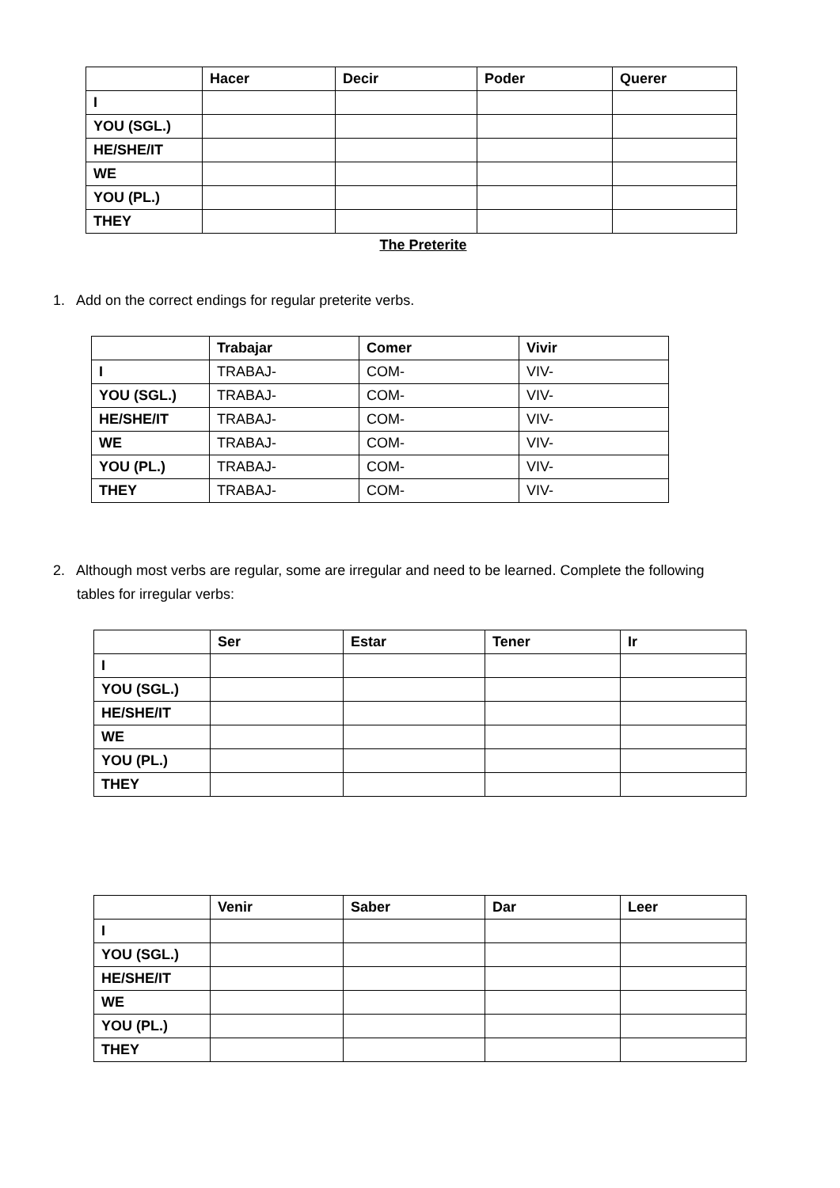| | Hacer | Decir | Poder | Querer |
| --- | --- | --- | --- | --- |
| I | | | | |
| YOU (SGL.) | | | | |
| HE/SHE/IT | | | | |
| WE | | | | |
| YOU (PL.) | | | | |
| THEY | | | | |
The Preterite
1. Add on the correct endings for regular preterite verbs.
| | Trabajar | Comer | Vivir |
| --- | --- | --- | --- |
| I | TRABAJ- | COM- | VIV- |
| YOU (SGL.) | TRABAJ- | COM- | VIV- |
| HE/SHE/IT | TRABAJ- | COM- | VIV- |
| WE | TRABAJ- | COM- | VIV- |
| YOU (PL.) | TRABAJ- | COM- | VIV- |
| THEY | TRABAJ- | COM- | VIV- |
2. Although most verbs are regular, some are irregular and need to be learned. Complete the following tables for irregular verbs:
| | Ser | Estar | Tener | Ir |
| --- | --- | --- | --- | --- |
| I | | | | |
| YOU (SGL.) | | | | |
| HE/SHE/IT | | | | |
| WE | | | | |
| YOU (PL.) | | | | |
| THEY | | | | |
| | Venir | Saber | Dar | Leer |
| --- | --- | --- | --- | --- |
| I | | | | |
| YOU (SGL.) | | | | |
| HE/SHE/IT | | | | |
| WE | | | | |
| YOU (PL.) | | | | |
| THEY | | | | |